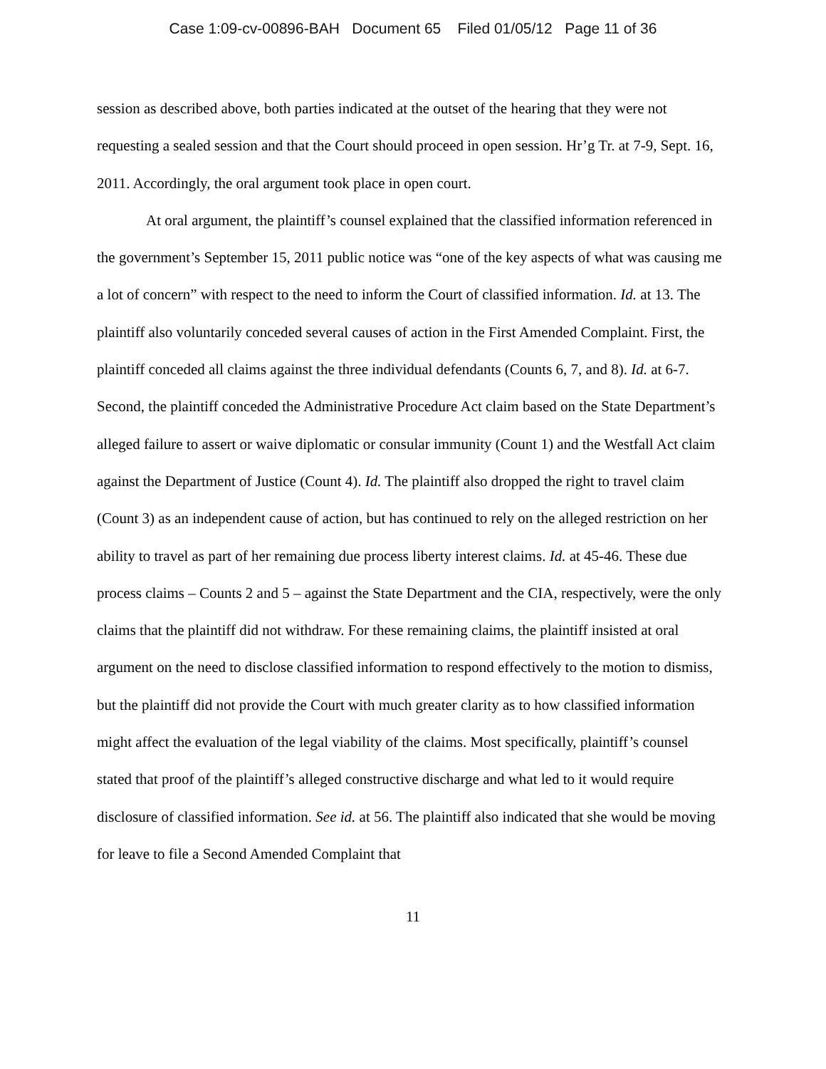Case 1:09-cv-00896-BAH Document 65 Filed 01/05/12 Page 11 of 36
session as described above, both parties indicated at the outset of the hearing that they were not requesting a sealed session and that the Court should proceed in open session. Hr’g Tr. at 7-9, Sept. 16, 2011. Accordingly, the oral argument took place in open court.
At oral argument, the plaintiff’s counsel explained that the classified information referenced in the government’s September 15, 2011 public notice was “one of the key aspects of what was causing me a lot of concern” with respect to the need to inform the Court of classified information. Id. at 13. The plaintiff also voluntarily conceded several causes of action in the First Amended Complaint. First, the plaintiff conceded all claims against the three individual defendants (Counts 6, 7, and 8). Id. at 6-7. Second, the plaintiff conceded the Administrative Procedure Act claim based on the State Department’s alleged failure to assert or waive diplomatic or consular immunity (Count 1) and the Westfall Act claim against the Department of Justice (Count 4). Id. The plaintiff also dropped the right to travel claim (Count 3) as an independent cause of action, but has continued to rely on the alleged restriction on her ability to travel as part of her remaining due process liberty interest claims. Id. at 45-46. These due process claims – Counts 2 and 5 – against the State Department and the CIA, respectively, were the only claims that the plaintiff did not withdraw. For these remaining claims, the plaintiff insisted at oral argument on the need to disclose classified information to respond effectively to the motion to dismiss, but the plaintiff did not provide the Court with much greater clarity as to how classified information might affect the evaluation of the legal viability of the claims. Most specifically, plaintiff’s counsel stated that proof of the plaintiff’s alleged constructive discharge and what led to it would require disclosure of classified information. See id. at 56. The plaintiff also indicated that she would be moving for leave to file a Second Amended Complaint that
11